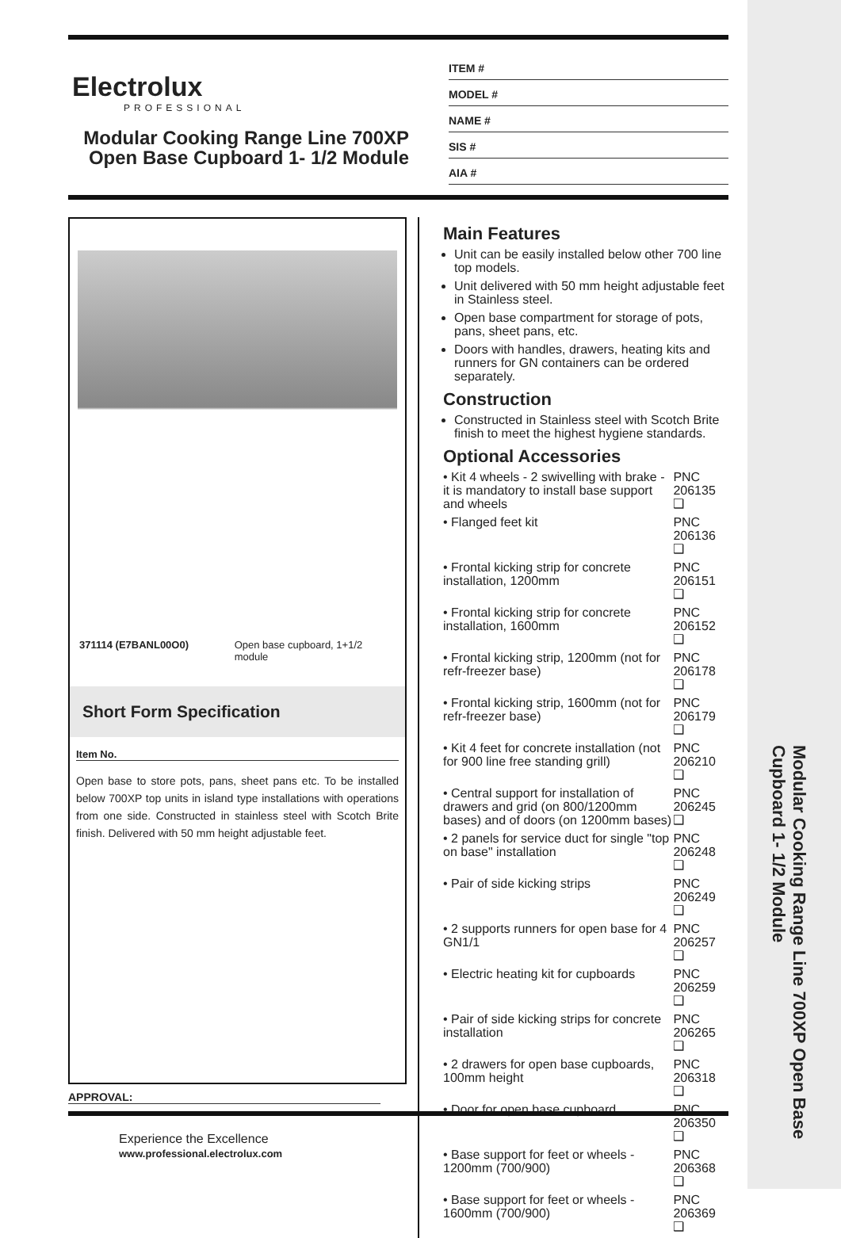Modular Cooking Range Line 700XP Open Base Cupboard 1- 1/2 Module
Electrolux
PROFESSIONAL
Modular Cooking Range Line 700XP Open Base Cupboard 1- 1/2 Module
ITEM #
MODEL #
NAME #
SIS #
AIA #
371114 (E7BANL00O0) Open base cupboard, 1+1/2 module
Short Form Specification
Item No.
Open base to store pots, pans, sheet pans etc. To be installed below 700XP top units in island type installations with operations from one side. Constructed in stainless steel with Scotch Brite finish. Delivered with 50 mm height adjustable feet.
Main Features
Unit can be easily installed below other 700 line top models.
Unit delivered with 50 mm height adjustable feet in Stainless steel.
Open base compartment for storage of pots, pans, sheet pans, etc.
Doors with handles, drawers, heating kits and runners for GN containers can be ordered separately.
Construction
Constructed in Stainless steel with Scotch Brite finish to meet the highest hygiene standards.
Optional Accessories
| • Kit 4 wheels - 2 swivelling with brake - it is mandatory to install base support and wheels | PNC 206135 ❑ |
| • Flanged feet kit | PNC 206136 ❑ |
| • Frontal kicking strip for concrete installation, 1200mm | PNC 206151 ❑ |
| • Frontal kicking strip for concrete installation, 1600mm | PNC 206152 ❑ |
| • Frontal kicking strip, 1200mm (not for refr-freezer base) | PNC 206178 ❑ |
| • Frontal kicking strip, 1600mm (not for refr-freezer base) | PNC 206179 ❑ |
| • Kit 4 feet for concrete installation (not for 900 line free standing grill) | PNC 206210 ❑ |
| • Central support for installation of drawers and grid (on 800/1200mm bases) and of doors (on 1200mm bases) | PNC 206245 ❑ |
| • 2 panels for service duct for single "top on base" installation | PNC 206248 ❑ |
| • Pair of side kicking strips | PNC 206249 ❑ |
| • 2 supports runners for open base for 4 GN1/1 | PNC 206257 ❑ |
| • Electric heating kit for cupboards | PNC 206259 ❑ |
| • Pair of side kicking strips for concrete installation | PNC 206265 ❑ |
| • 2 drawers for open base cupboards, 100mm height | PNC 206318 ❑ |
| • Door for open base cupboard | PNC 206350 ❑ |
| • Base support for feet or wheels - 1200mm (700/900) | PNC 206368 ❑ |
| • Base support for feet or wheels - 1600mm (700/900) | PNC 206369 ❑ |
APPROVAL:
Experience the Excellence
www.professional.electrolux.com